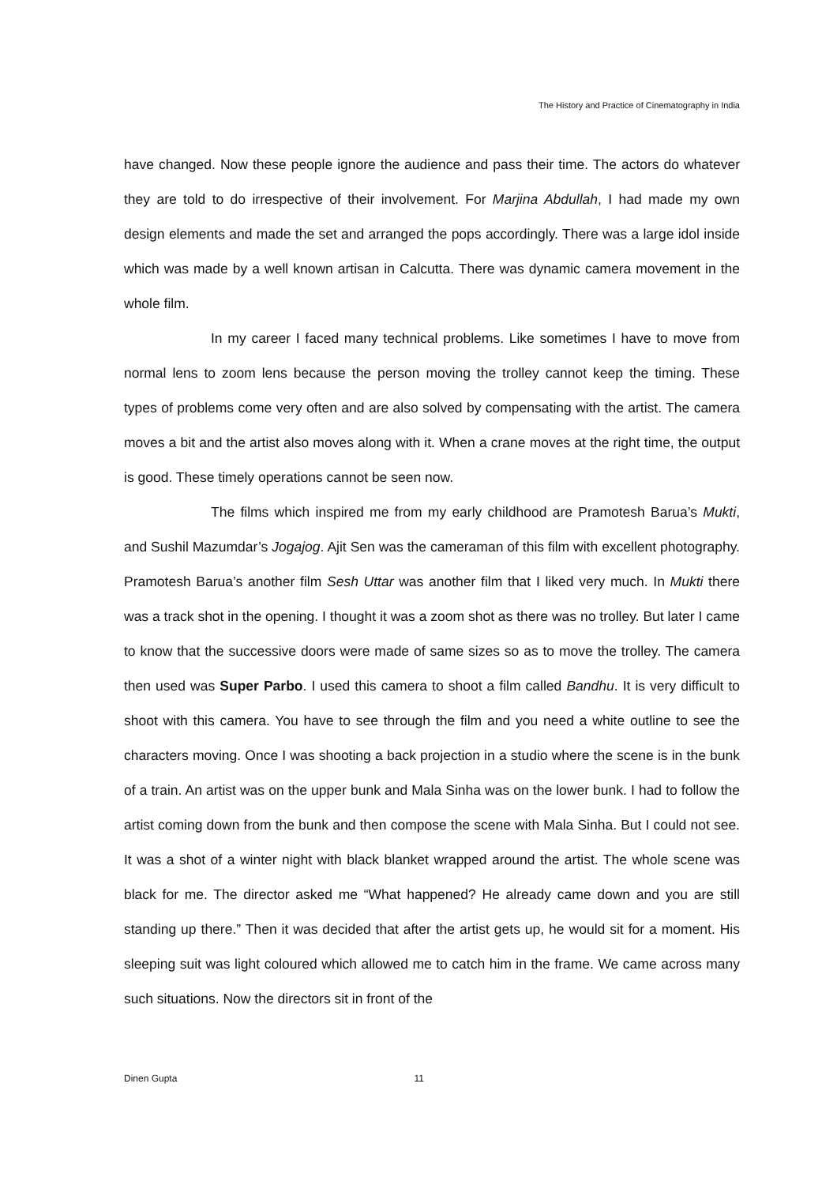The History and Practice of Cinematography in India
have changed. Now these people ignore the audience and pass their time. The actors do whatever they are told to do irrespective of their involvement. For Marjina Abdullah, I had made my own design elements and made the set and arranged the pops accordingly. There was a large idol inside which was made by a well known artisan in Calcutta. There was dynamic camera movement in the whole film.
In my career I faced many technical problems. Like sometimes I have to move from normal lens to zoom lens because the person moving the trolley cannot keep the timing. These types of problems come very often and are also solved by compensating with the artist. The camera moves a bit and the artist also moves along with it. When a crane moves at the right time, the output is good. These timely operations cannot be seen now.
The films which inspired me from my early childhood are Pramotesh Barua’s Mukti, and Sushil Mazumdar’s Jogajog. Ajit Sen was the cameraman of this film with excellent photography. Pramotesh Barua’s another film Sesh Uttar was another film that I liked very much. In Mukti there was a track shot in the opening. I thought it was a zoom shot as there was no trolley. But later I came to know that the successive doors were made of same sizes so as to move the trolley. The camera then used was Super Parbo. I used this camera to shoot a film called Bandhu. It is very difficult to shoot with this camera. You have to see through the film and you need a white outline to see the characters moving. Once I was shooting a back projection in a studio where the scene is in the bunk of a train. An artist was on the upper bunk and Mala Sinha was on the lower bunk. I had to follow the artist coming down from the bunk and then compose the scene with Mala Sinha. But I could not see. It was a shot of a winter night with black blanket wrapped around the artist. The whole scene was black for me. The director asked me “What happened? He already came down and you are still standing up there.” Then it was decided that after the artist gets up, he would sit for a moment. His sleeping suit was light coloured which allowed me to catch him in the frame. We came across many such situations. Now the directors sit in front of the
Dinen Gupta 11